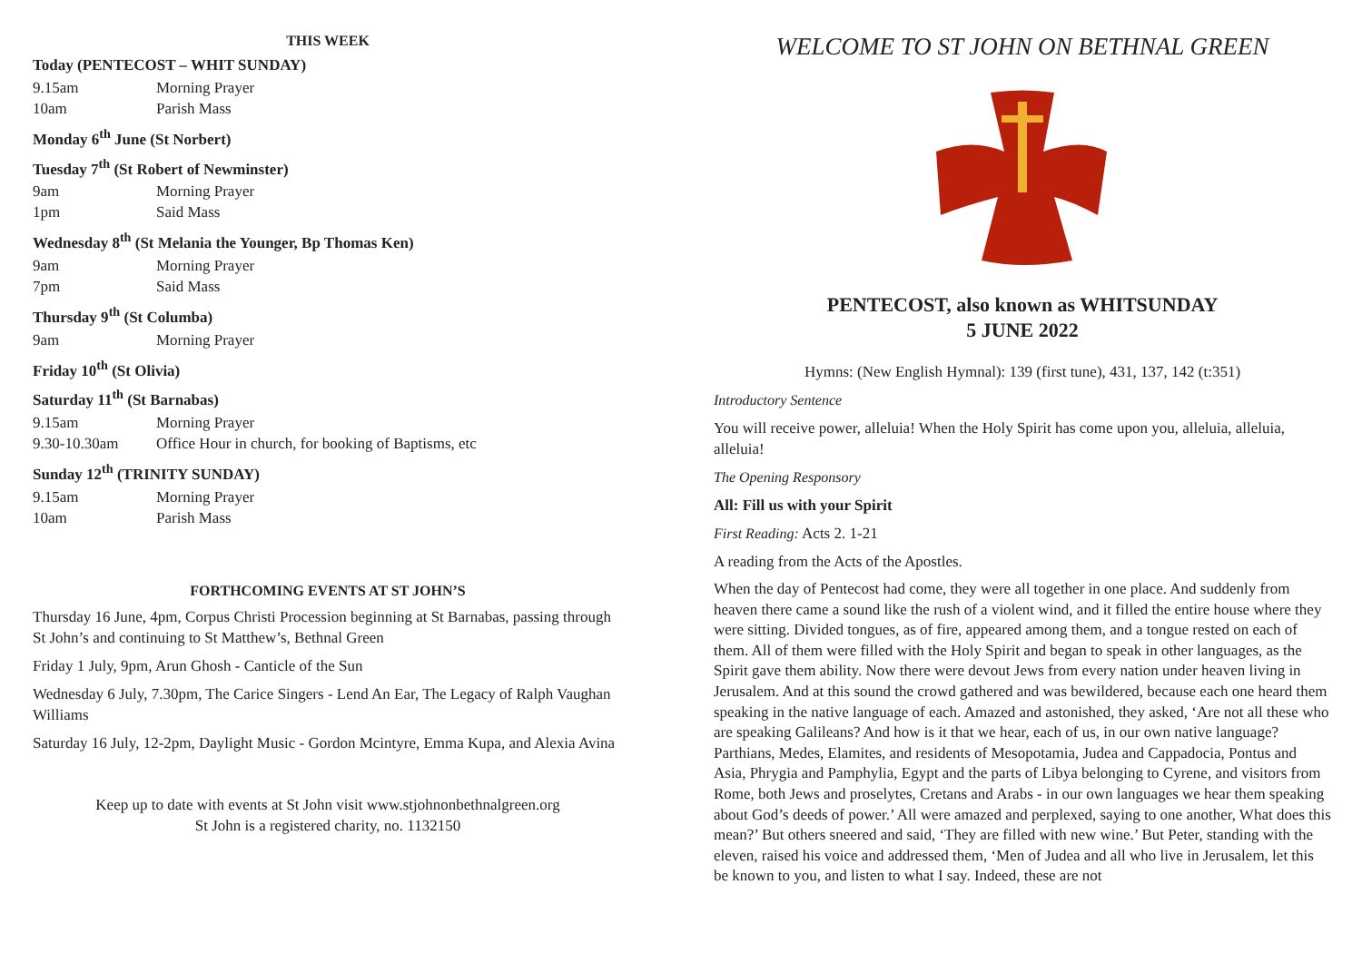THIS WEEK
Today (PENTECOST – WHIT SUNDAY)
9.15am Morning Prayer
10am Parish Mass
Monday 6<sup>th</sup> June (St Norbert)
Tuesday 7<sup>th</sup> (St Robert of Newminster)
9am Morning Prayer
1pm Said Mass
Wednesday 8<sup>th</sup> (St Melania the Younger, Bp Thomas Ken)
9am Morning Prayer
7pm Said Mass
Thursday 9<sup>th</sup> (St Columba)
9am Morning Prayer
Friday 10<sup>th</sup> (St Olivia)
Saturday 11<sup>th</sup> (St Barnabas)
9.15am Morning Prayer
9.30-10.30am Office Hour in church, for booking of Baptisms, etc
Sunday 12<sup>th</sup> (TRINITY SUNDAY)
9.15am Morning Prayer
10am Parish Mass
FORTHCOMING EVENTS AT ST JOHN’S
Thursday 16 June, 4pm, Corpus Christi Procession beginning at St Barnabas, passing through St John’s and continuing to St Matthew’s, Bethnal Green
Friday 1 July, 9pm, Arun Ghosh - Canticle of the Sun
Wednesday 6 July, 7.30pm, The Carice Singers - Lend An Ear, The Legacy of Ralph Vaughan Williams
Saturday 16 July, 12-2pm, Daylight Music - Gordon Mcintyre, Emma Kupa, and Alexia Avina
Keep up to date with events at St John visit www.stjohnonbethnalgreen.org
St John is a registered charity, no. 1132150
WELCOME TO ST JOHN ON BETHNAL GREEN
PENTECOST, also known as WHITSUNDAY
5 JUNE 2022
Hymns: (New English Hymnal): 139 (first tune), 431, 137, 142 (t:351)
Introductory Sentence
You will receive power, alleluia! When the Holy Spirit has come upon you, alleluia, alleluia, alleluia!
The Opening Responsory
All: Fill us with your Spirit
First Reading: Acts 2. 1-21
A reading from the Acts of the Apostles.
When the day of Pentecost had come, they were all together in one place. And suddenly from heaven there came a sound like the rush of a violent wind, and it filled the entire house where they were sitting. Divided tongues, as of fire, appeared among them, and a tongue rested on each of them. All of them were filled with the Holy Spirit and began to speak in other languages, as the Spirit gave them ability. Now there were devout Jews from every nation under heaven living in Jerusalem. And at this sound the crowd gathered and was bewildered, because each one heard them speaking in the native language of each. Amazed and astonished, they asked, ‘Are not all these who are speaking Galileans? And how is it that we hear, each of us, in our own native language? Parthians, Medes, Elamites, and residents of Mesopotamia, Judea and Cappadocia, Pontus and Asia, Phrygia and Pamphylia, Egypt and the parts of Libya belonging to Cyrene, and visitors from Rome, both Jews and proselytes, Cretans and Arabs - in our own languages we hear them speaking about God’s deeds of power.’ All were amazed and perplexed, saying to one another, What does this mean?’ But others sneered and said, ‘They are filled with new wine.’ But Peter, standing with the eleven, raised his voice and addressed them, ‘Men of Judea and all who live in Jerusalem, let this be known to you, and listen to what I say. Indeed, these are not